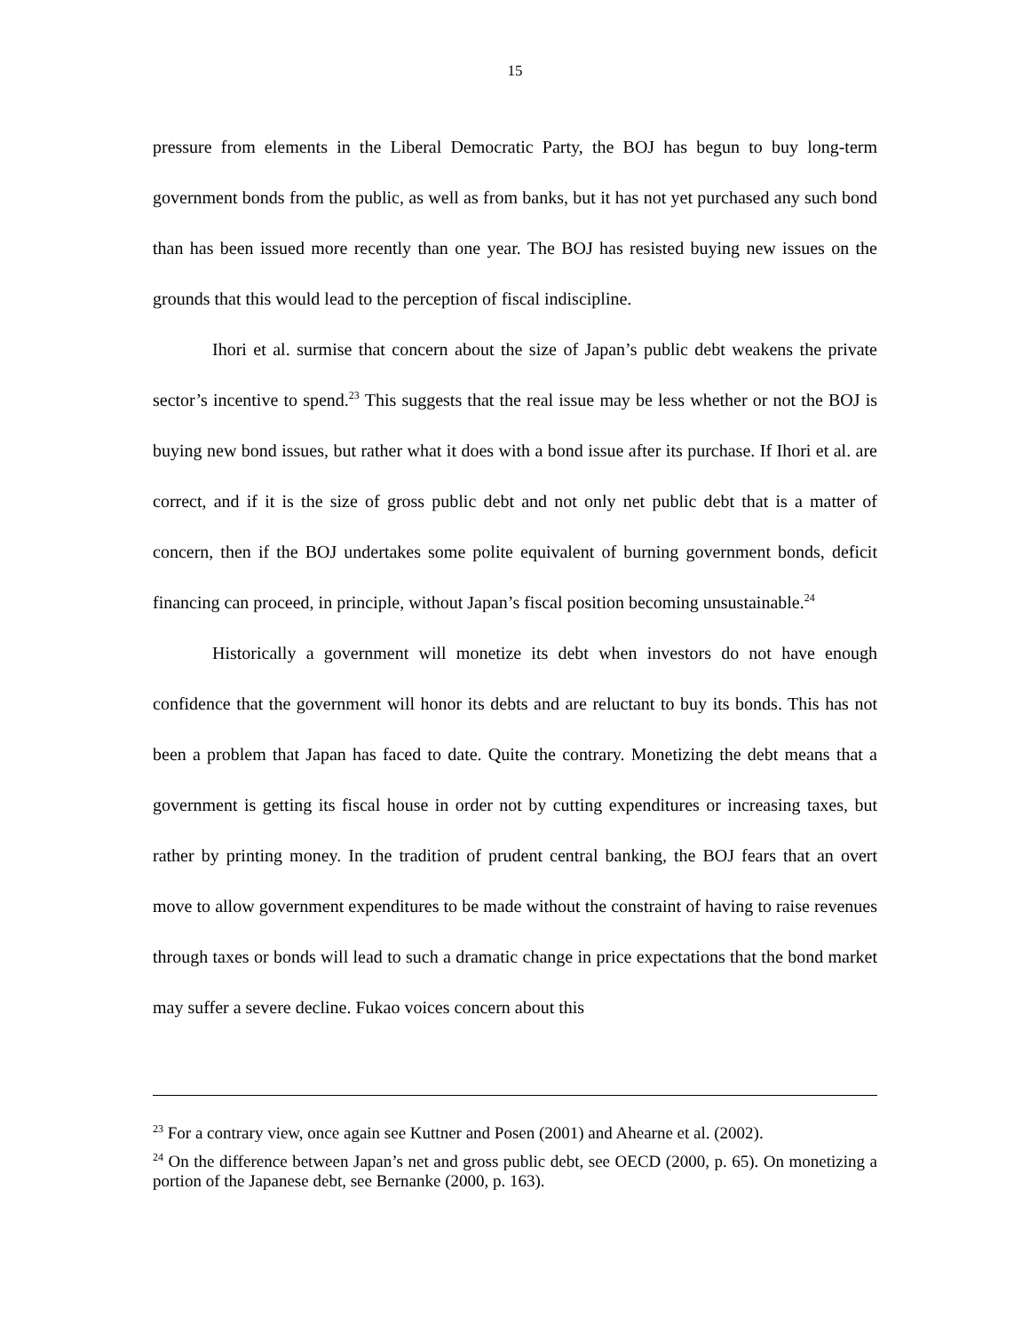15
pressure from elements in the Liberal Democratic Party, the BOJ has begun to buy long-term government bonds from the public, as well as from banks, but it has not yet purchased any such bond than has been issued more recently than one year. The BOJ has resisted buying new issues on the grounds that this would lead to the perception of fiscal indiscipline.
Ihori et al. surmise that concern about the size of Japan’s public debt weakens the private sector’s incentive to spend.<sup>23</sup> This suggests that the real issue may be less whether or not the BOJ is buying new bond issues, but rather what it does with a bond issue after its purchase. If Ihori et al. are correct, and if it is the size of gross public debt and not only net public debt that is a matter of concern, then if the BOJ undertakes some polite equivalent of burning government bonds, deficit financing can proceed, in principle, without Japan’s fiscal position becoming unsustainable.<sup>24</sup>
Historically a government will monetize its debt when investors do not have enough confidence that the government will honor its debts and are reluctant to buy its bonds. This has not been a problem that Japan has faced to date. Quite the contrary. Monetizing the debt means that a government is getting its fiscal house in order not by cutting expenditures or increasing taxes, but rather by printing money. In the tradition of prudent central banking, the BOJ fears that an overt move to allow government expenditures to be made without the constraint of having to raise revenues through taxes or bonds will lead to such a dramatic change in price expectations that the bond market may suffer a severe decline. Fukao voices concern about this
<sup>23</sup> For a contrary view, once again see Kuttner and Posen (2001) and Ahearne et al. (2002).
<sup>24</sup> On the difference between Japan’s net and gross public debt, see OECD (2000, p. 65). On monetizing a portion of the Japanese debt, see Bernanke (2000, p. 163).